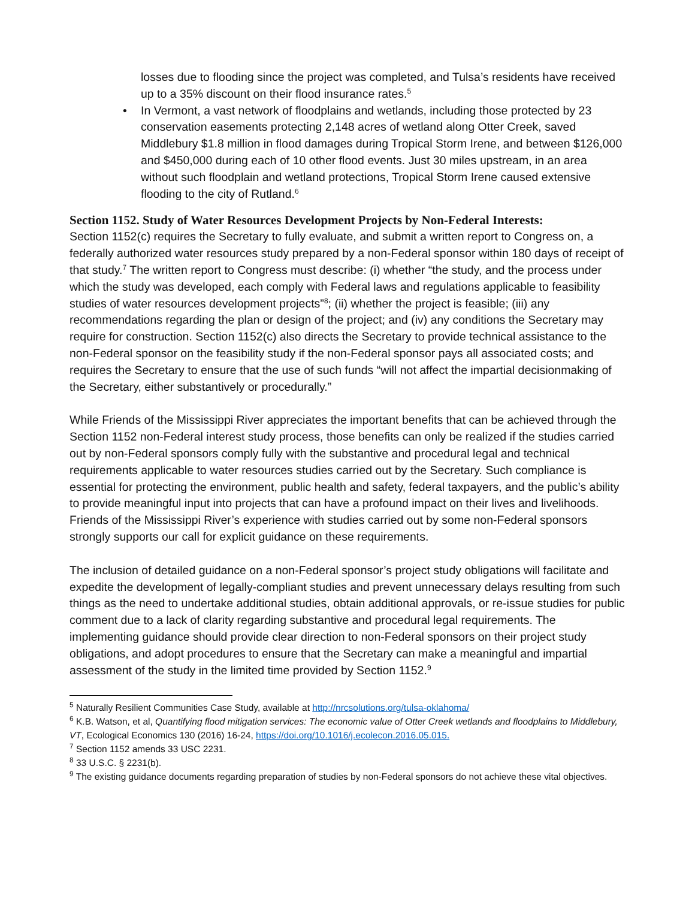losses due to flooding since the project was completed, and Tulsa’s residents have received up to a 35% discount on their flood insurance rates.<sup>5</sup>
•In Vermont, a vast network of floodplains and wetlands, including those protected by 23 conservation easements protecting 2,148 acres of wetland along Otter Creek, saved Middlebury $1.8 million in flood damages during Tropical Storm Irene, and between $126,000 and $450,000 during each of 10 other flood events. Just 30 miles upstream, in an area without such floodplain and wetland protections, Tropical Storm Irene caused extensive flooding to the city of Rutland.<sup>6</sup>
Section 1152. Study of Water Resources Development Projects by Non-Federal Interests:
Section 1152(c) requires the Secretary to fully evaluate, and submit a written report to Congress on, a federally authorized water resources study prepared by a non-Federal sponsor within 180 days of receipt of that study.<sup>7</sup> The written report to Congress must describe: (i) whether “the study, and the process under which the study was developed, each comply with Federal laws and regulations applicable to feasibility studies of water resources development projects”<sup>8</sup>; (ii) whether the project is feasible; (iii) any recommendations regarding the plan or design of the project; and (iv) any conditions the Secretary may require for construction. Section 1152(c) also directs the Secretary to provide technical assistance to the non-Federal sponsor on the feasibility study if the non-Federal sponsor pays all associated costs; and requires the Secretary to ensure that the use of such funds “will not affect the impartial decisionmaking of the Secretary, either substantively or procedurally.”
While Friends of the Mississippi River appreciates the important benefits that can be achieved through the Section 1152 non-Federal interest study process, those benefits can only be realized if the studies carried out by non-Federal sponsors comply fully with the substantive and procedural legal and technical requirements applicable to water resources studies carried out by the Secretary. Such compliance is essential for protecting the environment, public health and safety, federal taxpayers, and the public’s ability to provide meaningful input into projects that can have a profound impact on their lives and livelihoods. Friends of the Mississippi River’s experience with studies carried out by some non-Federal sponsors strongly supports our call for explicit guidance on these requirements.
The inclusion of detailed guidance on a non-Federal sponsor’s project study obligations will facilitate and expedite the development of legally-compliant studies and prevent unnecessary delays resulting from such things as the need to undertake additional studies, obtain additional approvals, or re-issue studies for public comment due to a lack of clarity regarding substantive and procedural legal requirements. The implementing guidance should provide clear direction to non-Federal sponsors on their project study obligations, and adopt procedures to ensure that the Secretary can make a meaningful and impartial assessment of the study in the limited time provided by Section 1152.<sup>9</sup>
<sup>5</sup> Naturally Resilient Communities Case Study, available at http://nrcsolutions.org/tulsa-oklahoma/
<sup>6</sup> K.B. Watson, et al, Quantifying flood mitigation services: The economic value of Otter Creek wetlands and floodplains to Middlebury, VT, Ecological Economics 130 (2016) 16-24, https://doi.org/10.1016/j.ecolecon.2016.05.015.
<sup>7</sup> Section 1152 amends 33 USC 2231.
<sup>8</sup> 33 U.S.C. § 2231(b).
<sup>9</sup> The existing guidance documents regarding preparation of studies by non-Federal sponsors do not achieve these vital objectives.